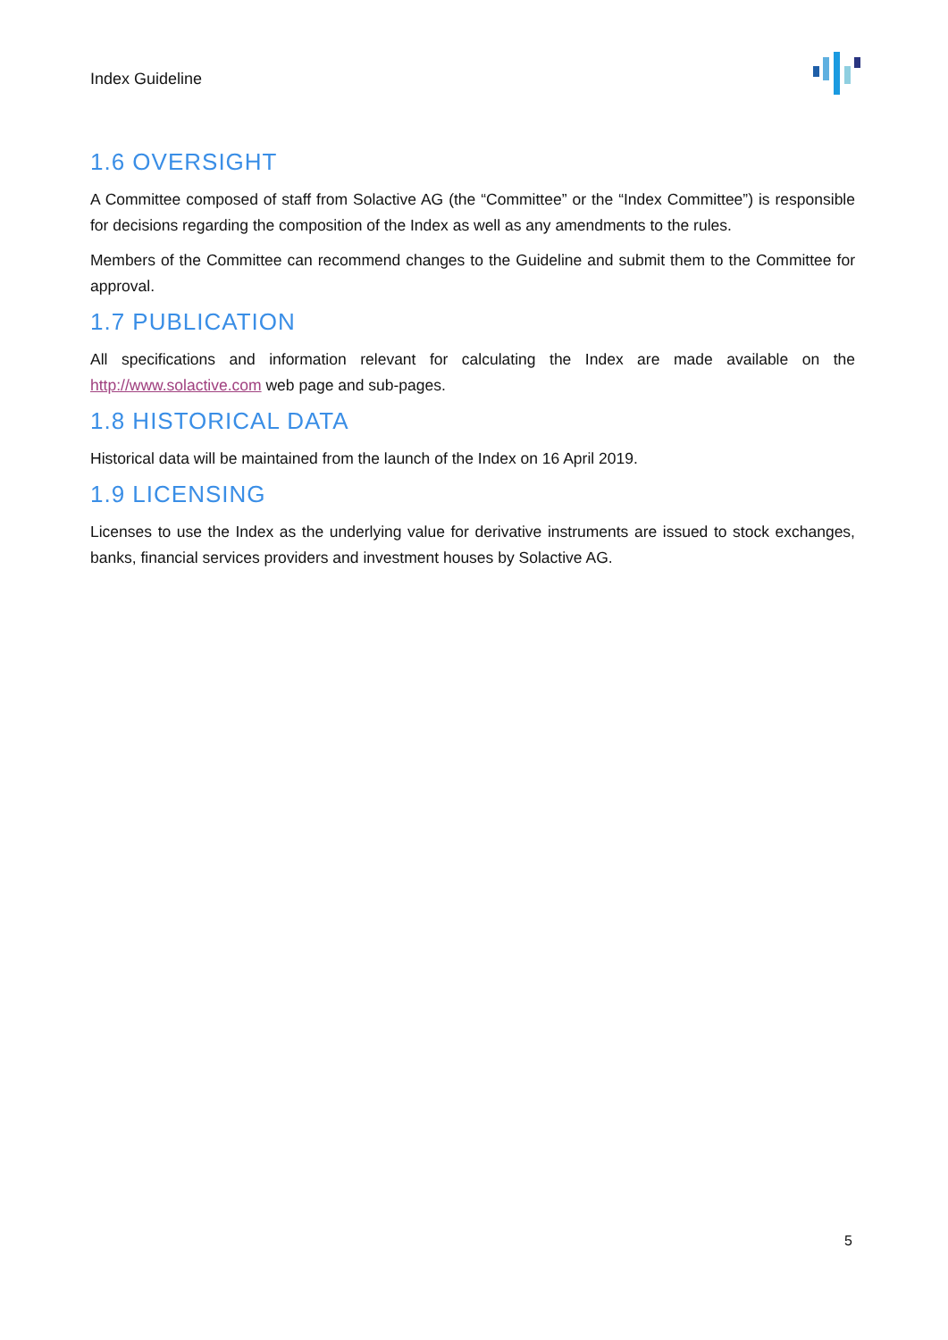Index Guideline
1.6 OVERSIGHT
A Committee composed of staff from Solactive AG (the “Committee” or the “Index Committee”) is responsible for decisions regarding the composition of the Index as well as any amendments to the rules.
Members of the Committee can recommend changes to the Guideline and submit them to the Committee for approval.
1.7 PUBLICATION
All specifications and information relevant for calculating the Index are made available on the http://www.solactive.com web page and sub-pages.
1.8 HISTORICAL DATA
Historical data will be maintained from the launch of the Index on 16 April 2019.
1.9 LICENSING
Licenses to use the Index as the underlying value for derivative instruments are issued to stock exchanges, banks, financial services providers and investment houses by Solactive AG.
5